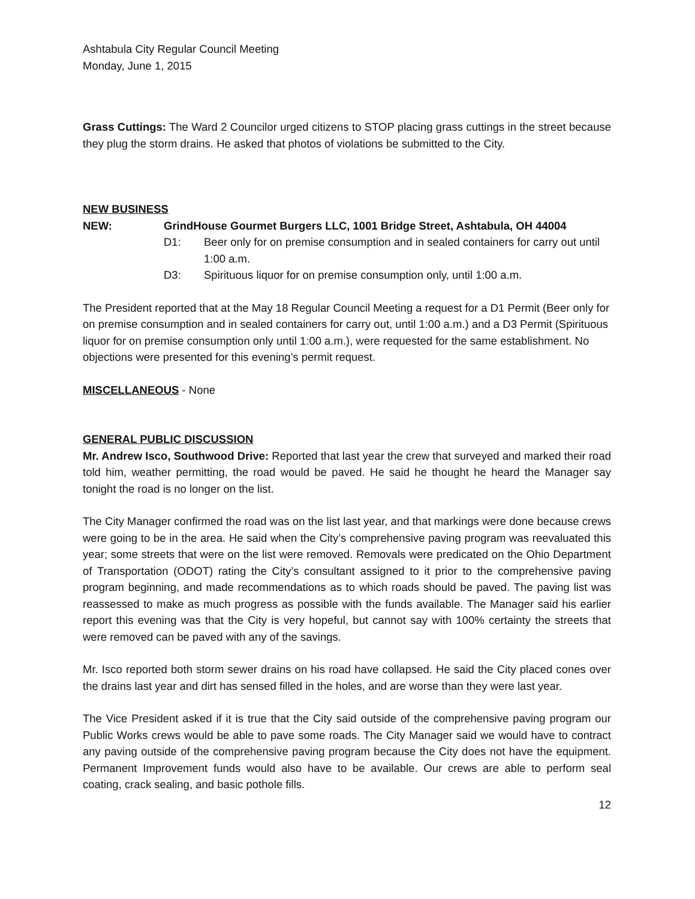Ashtabula City Regular Council Meeting
Monday, June 1, 2015
Grass Cuttings: The Ward 2 Councilor urged citizens to STOP placing grass cuttings in the street because they plug the storm drains. He asked that photos of violations be submitted to the City.
NEW BUSINESS
NEW: GrindHouse Gourmet Burgers LLC, 1001 Bridge Street, Ashtabula, OH 44004
D1: Beer only for on premise consumption and in sealed containers for carry out until 1:00 a.m.
D3: Spirituous liquor for on premise consumption only, until 1:00 a.m.
The President reported that at the May 18 Regular Council Meeting a request for a D1 Permit (Beer only for on premise consumption and in sealed containers for carry out, until 1:00 a.m.) and a D3 Permit (Spirituous liquor for on premise consumption only until 1:00 a.m.), were requested for the same establishment. No objections were presented for this evening’s permit request.
MISCELLANEOUS - None
GENERAL PUBLIC DISCUSSION
Mr. Andrew Isco, Southwood Drive: Reported that last year the crew that surveyed and marked their road told him, weather permitting, the road would be paved. He said he thought he heard the Manager say tonight the road is no longer on the list.
The City Manager confirmed the road was on the list last year, and that markings were done because crews were going to be in the area. He said when the City’s comprehensive paving program was reevaluated this year; some streets that were on the list were removed. Removals were predicated on the Ohio Department of Transportation (ODOT) rating the City’s consultant assigned to it prior to the comprehensive paving program beginning, and made recommendations as to which roads should be paved. The paving list was reassessed to make as much progress as possible with the funds available. The Manager said his earlier report this evening was that the City is very hopeful, but cannot say with 100% certainty the streets that were removed can be paved with any of the savings.
Mr. Isco reported both storm sewer drains on his road have collapsed. He said the City placed cones over the drains last year and dirt has sensed filled in the holes, and are worse than they were last year.
The Vice President asked if it is true that the City said outside of the comprehensive paving program our Public Works crews would be able to pave some roads. The City Manager said we would have to contract any paving outside of the comprehensive paving program because the City does not have the equipment. Permanent Improvement funds would also have to be available. Our crews are able to perform seal coating, crack sealing, and basic pothole fills.
12